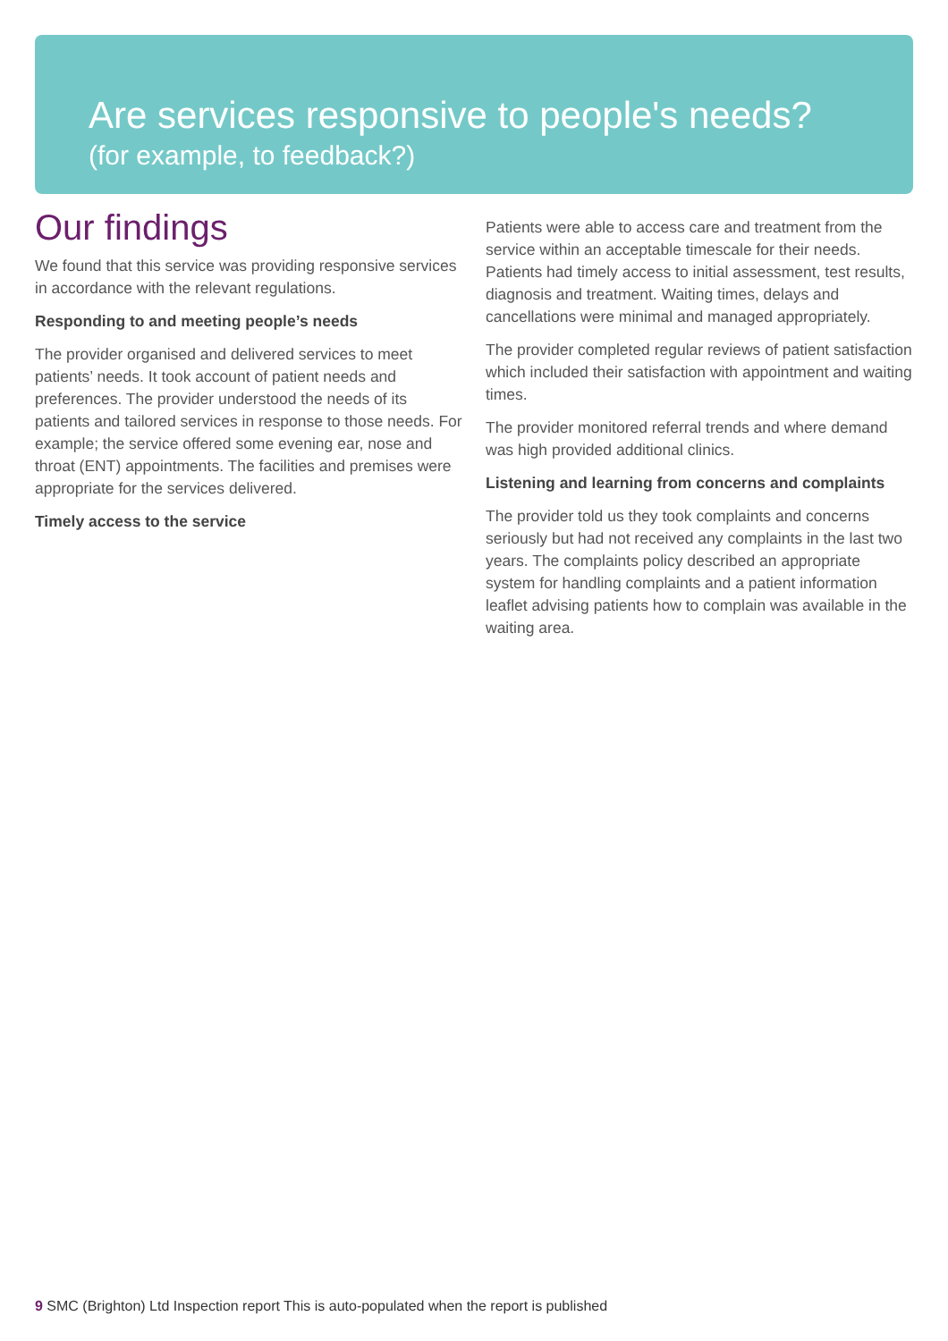Are services responsive to people's needs?
(for example, to feedback?)
Our findings
We found that this service was providing responsive services in accordance with the relevant regulations.
Responding to and meeting people’s needs
The provider organised and delivered services to meet patients’ needs. It took account of patient needs and preferences. The provider understood the needs of its patients and tailored services in response to those needs. For example; the service offered some evening ear, nose and throat (ENT) appointments. The facilities and premises were appropriate for the services delivered.
Timely access to the service
Patients were able to access care and treatment from the service within an acceptable timescale for their needs. Patients had timely access to initial assessment, test results, diagnosis and treatment. Waiting times, delays and cancellations were minimal and managed appropriately.
The provider completed regular reviews of patient satisfaction which included their satisfaction with appointment and waiting times.
The provider monitored referral trends and where demand was high provided additional clinics.
Listening and learning from concerns and complaints
The provider told us they took complaints and concerns seriously but had not received any complaints in the last two years. The complaints policy described an appropriate system for handling complaints and a patient information leaflet advising patients how to complain was available in the waiting area.
9 SMC (Brighton) Ltd Inspection report This is auto-populated when the report is published